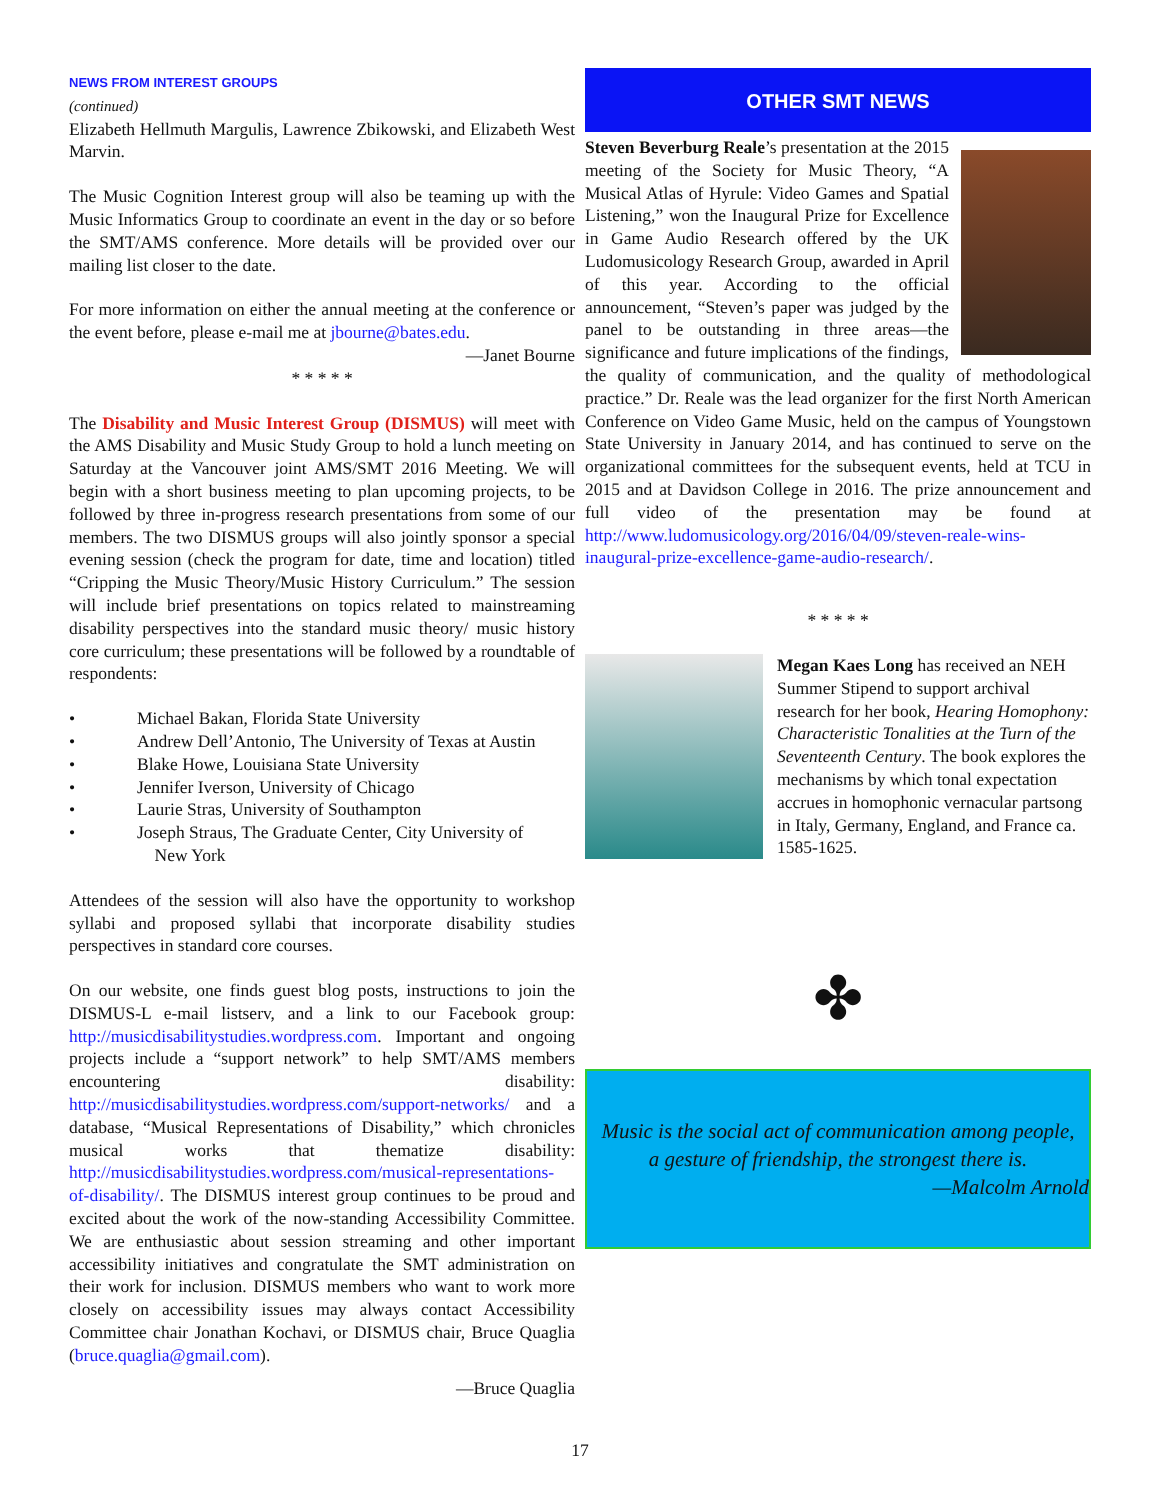NEWS FROM INTEREST GROUPS
(continued)
Elizabeth Hellmuth Margulis, Lawrence Zbikowski, and Elizabeth West Marvin.
The Music Cognition Interest group will also be teaming up with the Music Informatics Group to coordinate an event in the day or so before the SMT/AMS conference. More details will be provided over our mailing list closer to the date.
For more information on either the annual meeting at the conference or the event before, please e-mail me at jbourne@bates.edu.
—Janet Bourne
* * * * *
The Disability and Music Interest Group (DISMUS) will meet with the AMS Disability and Music Study Group to hold a lunch meeting on Saturday at the Vancouver joint AMS/SMT 2016 Meeting. We will begin with a short business meeting to plan upcoming projects, to be followed by three in-progress research presentations from some of our members. The two DISMUS groups will also jointly sponsor a special evening session (check the program for date, time and location) titled “Cripping the Music Theory/Music History Curriculum.” The session will include brief presentations on topics related to mainstreaming disability perspectives into the standard music theory/ music history core curriculum; these presentations will be followed by a roundtable of respondents:
• Michael Bakan, Florida State University
• Andrew Dell’Antonio, The University of Texas at Austin
• Blake Howe, Louisiana State University
• Jennifer Iverson, University of Chicago
• Laurie Stras, University of Southampton
• Joseph Straus, The Graduate Center, City University of
New York
Attendees of the session will also have the opportunity to workshop syllabi and proposed syllabi that incorporate disability studies perspectives in standard core courses.
On our website, one finds guest blog posts, instructions to join the DISMUS-L e-mail listserv, and a link to our Facebook group: http://musicdisabilitystudies.wordpress.com. Important and ongoing projects include a “support network” to help SMT/AMS members encountering disability: http://musicdisabilitystudies.wordpress.com/support-networks/ and a database, “Musical Representations of Disability,” which chronicles musical works that thematize disability: http://musicdisabilitystudies.wordpress.com/musical-representations- of-disability/. The DISMUS interest group continues to be proud and excited about the work of the now-standing Accessibility Committee. We are enthusiastic about session streaming and other important accessibility initiatives and congratulate the SMT administration on their work for inclusion. DISMUS members who want to work more closely on accessibility issues may always contact Accessibility Committee chair Jonathan Kochavi, or DISMUS chair, Bruce Quaglia (bruce.quaglia@gmail.com).
—Bruce Quaglia
OTHER SMT NEWS
Steven Beverburg Reale’s presentation at the 2015 meeting of the Society for Music Theory, “A Musical Atlas of Hyrule: Video Games and Spatial Listening,” won the Inaugural Prize for Excellence in Game Audio Research offered by the UK Ludomusicology Research Group, awarded in April of this year. According to the official announcement, “Steven’s paper was judged by the panel to be outstanding in three areas—the significance and future implications of the findings, the quality of communication, and the quality of methodological practice.” Dr. Reale was the lead organizer for the first North American Conference on Video Game Music, held on the campus of Youngstown State University in January 2014, and has continued to serve on the organizational committees for the subsequent events, held at TCU in 2015 and at Davidson College in 2016. The prize announcement and full video of the presentation may be found at http://www.ludomusicology.org/2016/04/09/steven-reale-wins-inaugural-prize-excellence-game-audio-research/.
* * * * *
Megan Kaes Long has received an NEH Summer Stipend to support archival research for her book, Hearing Homophony: Characteristic Tonalities at the Turn of the Seventeenth Century. The book explores the mechanisms by which tonal expectation accrues in homophonic vernacular partsong in Italy, Germany, England, and France ca. 1585-1625.
✤
Music is the social act of communication among people,
a gesture of friendship, the strongest there is.
—Malcolm Arnold
17